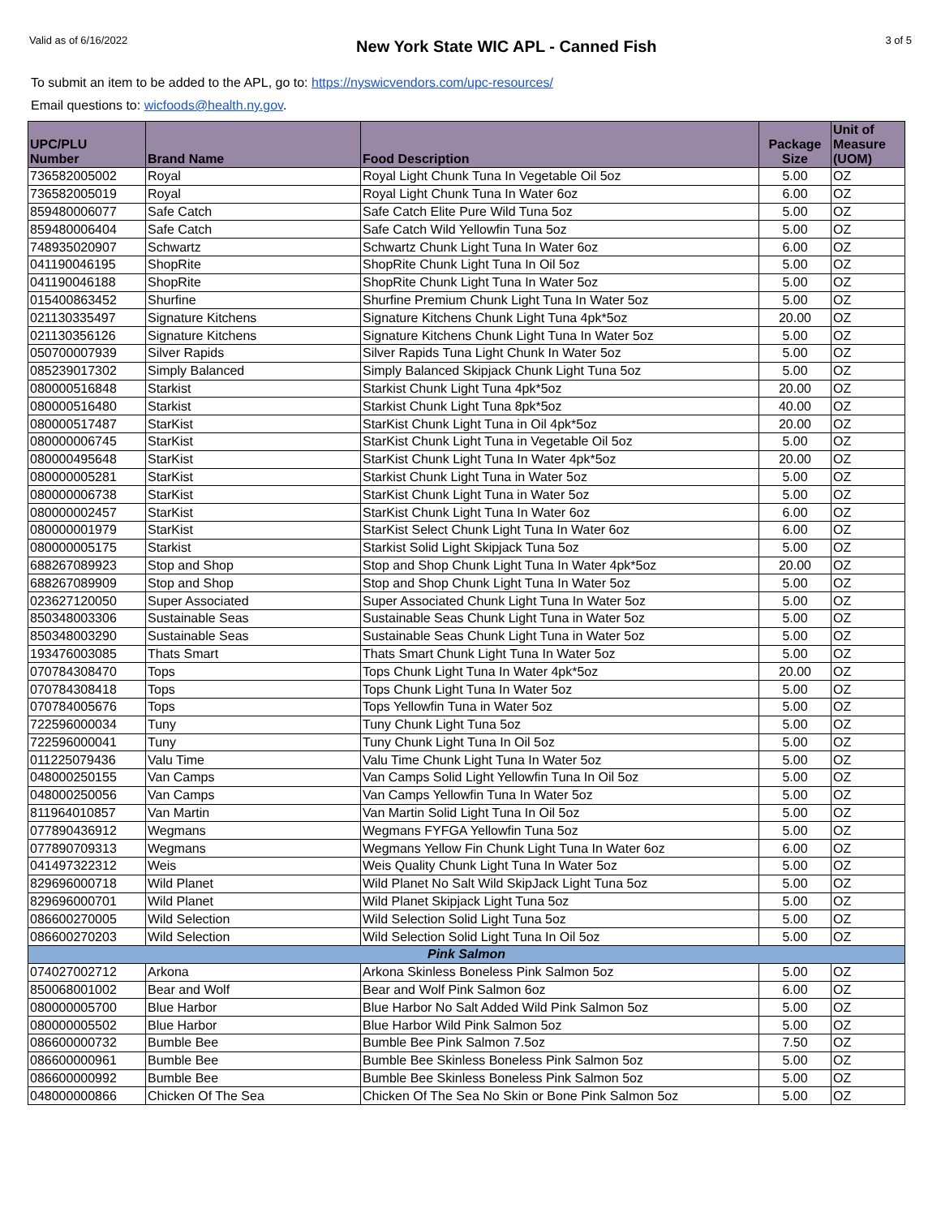Valid as of 6/16/2022 New York State WIC APL - Canned Fish 3 of 5
To submit an item to be added to the APL, go to: https://nyswicvendors.com/upc-resources/
Email questions to: wicfoods@health.ny.gov.
| UPC/PLU Number | Brand Name | Food Description | Package Size | Unit of Measure (UOM) |
| --- | --- | --- | --- | --- |
| 736582005002 | Royal | Royal Light Chunk Tuna In Vegetable Oil 5oz | 5.00 | OZ |
| 736582005019 | Royal | Royal Light Chunk Tuna In Water 6oz | 6.00 | OZ |
| 859480006077 | Safe Catch | Safe Catch Elite Pure Wild Tuna 5oz | 5.00 | OZ |
| 859480006404 | Safe Catch | Safe Catch Wild Yellowfin Tuna 5oz | 5.00 | OZ |
| 748935020907 | Schwartz | Schwartz Chunk Light Tuna In Water 6oz | 6.00 | OZ |
| 041190046195 | ShopRite | ShopRite Chunk Light Tuna In Oil 5oz | 5.00 | OZ |
| 041190046188 | ShopRite | ShopRite Chunk Light Tuna In Water 5oz | 5.00 | OZ |
| 015400863452 | Shurfine | Shurfine Premium Chunk Light Tuna In Water 5oz | 5.00 | OZ |
| 021130335497 | Signature Kitchens | Signature Kitchens Chunk Light Tuna 4pk*5oz | 20.00 | OZ |
| 021130356126 | Signature Kitchens | Signature Kitchens Chunk Light Tuna In Water 5oz | 5.00 | OZ |
| 050700007939 | Silver Rapids | Silver Rapids Tuna Light Chunk In Water 5oz | 5.00 | OZ |
| 085239017302 | Simply Balanced | Simply Balanced Skipjack Chunk Light Tuna 5oz | 5.00 | OZ |
| 080000516848 | Starkist | Starkist Chunk Light Tuna 4pk*5oz | 20.00 | OZ |
| 080000516480 | Starkist | Starkist Chunk Light Tuna 8pk*5oz | 40.00 | OZ |
| 080000517487 | StarKist | StarKist Chunk Light Tuna in Oil 4pk*5oz | 20.00 | OZ |
| 080000006745 | StarKist | StarKist Chunk Light Tuna in Vegetable Oil 5oz | 5.00 | OZ |
| 080000495648 | StarKist | StarKist Chunk Light Tuna In Water 4pk*5oz | 20.00 | OZ |
| 080000005281 | StarKist | Starkist Chunk Light Tuna in Water 5oz | 5.00 | OZ |
| 080000006738 | StarKist | StarKist Chunk Light Tuna in Water 5oz | 5.00 | OZ |
| 080000002457 | StarKist | StarKist Chunk Light Tuna In Water 6oz | 6.00 | OZ |
| 080000001979 | StarKist | StarKist Select Chunk Light Tuna In Water 6oz | 6.00 | OZ |
| 080000005175 | Starkist | Starkist Solid Light Skipjack Tuna 5oz | 5.00 | OZ |
| 688267089923 | Stop and Shop | Stop and Shop Chunk Light Tuna In Water 4pk*5oz | 20.00 | OZ |
| 688267089909 | Stop and Shop | Stop and Shop Chunk Light Tuna In Water 5oz | 5.00 | OZ |
| 023627120050 | Super Associated | Super Associated Chunk Light Tuna In Water 5oz | 5.00 | OZ |
| 850348003306 | Sustainable Seas | Sustainable Seas Chunk Light Tuna in Water 5oz | 5.00 | OZ |
| 850348003290 | Sustainable Seas | Sustainable Seas Chunk Light Tuna in Water 5oz | 5.00 | OZ |
| 193476003085 | Thats Smart | Thats Smart Chunk Light Tuna In Water 5oz | 5.00 | OZ |
| 070784308470 | Tops | Tops Chunk Light Tuna In Water 4pk*5oz | 20.00 | OZ |
| 070784308418 | Tops | Tops Chunk Light Tuna In Water 5oz | 5.00 | OZ |
| 070784005676 | Tops | Tops Yellowfin Tuna in Water 5oz | 5.00 | OZ |
| 722596000034 | Tuny | Tuny Chunk Light Tuna 5oz | 5.00 | OZ |
| 722596000041 | Tuny | Tuny Chunk Light Tuna In Oil 5oz | 5.00 | OZ |
| 011225079436 | Valu Time | Valu Time Chunk Light Tuna In Water 5oz | 5.00 | OZ |
| 048000250155 | Van Camps | Van Camps Solid Light Yellowfin Tuna In Oil 5oz | 5.00 | OZ |
| 048000250056 | Van Camps | Van Camps Yellowfin Tuna In Water 5oz | 5.00 | OZ |
| 811964010857 | Van Martin | Van Martin Solid Light Tuna In Oil 5oz | 5.00 | OZ |
| 077890436912 | Wegmans | Wegmans FYFGA Yellowfin Tuna 5oz | 5.00 | OZ |
| 077890709313 | Wegmans | Wegmans Yellow Fin Chunk Light Tuna In Water 6oz | 6.00 | OZ |
| 041497322312 | Weis | Weis Quality Chunk Light Tuna In Water 5oz | 5.00 | OZ |
| 829696000718 | Wild Planet | Wild Planet No Salt Wild SkipJack Light Tuna 5oz | 5.00 | OZ |
| 829696000701 | Wild Planet | Wild Planet Skipjack Light Tuna 5oz | 5.00 | OZ |
| 086600270005 | Wild Selection | Wild Selection Solid Light Tuna 5oz | 5.00 | OZ |
| 086600270203 | Wild Selection | Wild Selection Solid Light Tuna In Oil 5oz | 5.00 | OZ |
| Pink Salmon | | | | |
| 074027002712 | Arkona | Arkona Skinless Boneless Pink Salmon 5oz | 5.00 | OZ |
| 850068001002 | Bear and Wolf | Bear and Wolf Pink Salmon 6oz | 6.00 | OZ |
| 080000005700 | Blue Harbor | Blue Harbor No Salt Added Wild Pink Salmon 5oz | 5.00 | OZ |
| 080000005502 | Blue Harbor | Blue Harbor Wild Pink Salmon 5oz | 5.00 | OZ |
| 086600000732 | Bumble Bee | Bumble Bee Pink Salmon 7.5oz | 7.50 | OZ |
| 086600000961 | Bumble Bee | Bumble Bee Skinless Boneless Pink Salmon 5oz | 5.00 | OZ |
| 086600000992 | Bumble Bee | Bumble Bee Skinless Boneless Pink Salmon 5oz | 5.00 | OZ |
| 048000000866 | Chicken Of The Sea | Chicken Of The Sea No Skin or Bone Pink Salmon 5oz | 5.00 | OZ |